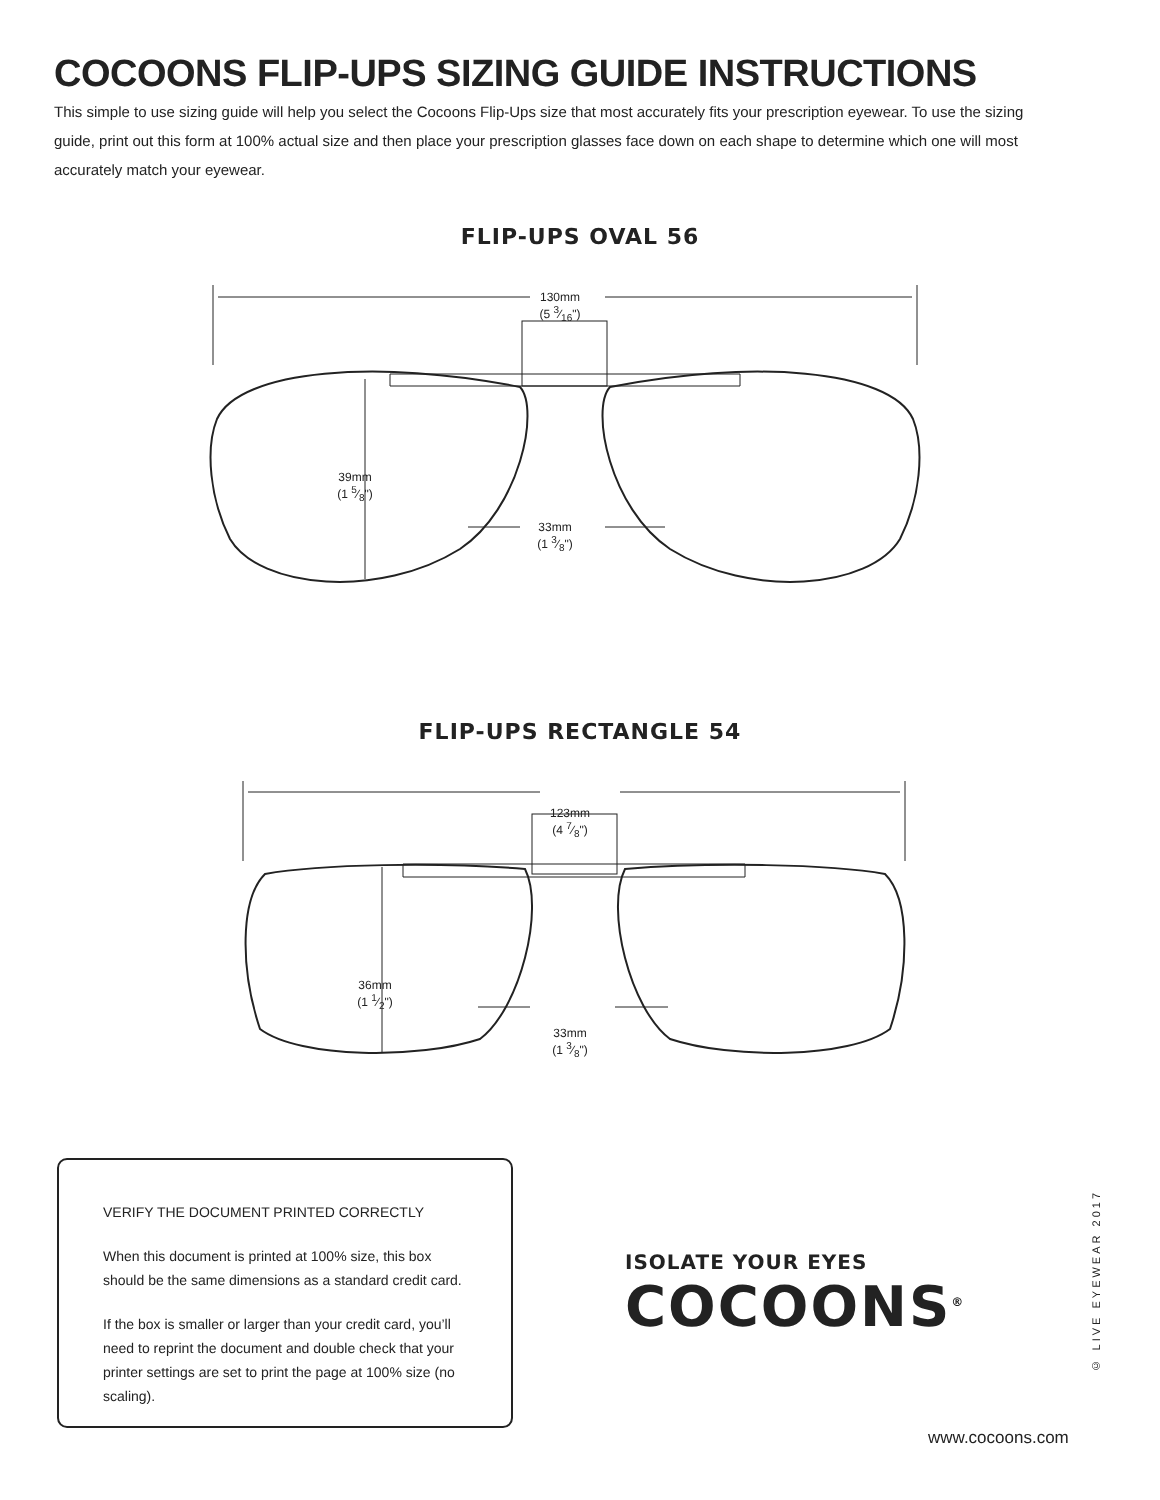COCOONS FLIP-UPS SIZING GUIDE INSTRUCTIONS
This simple to use sizing guide will help you select the Cocoons Flip-Ups size that most accurately fits your prescription eyewear. To use the sizing guide, print out this form at 100% actual size and then place your prescription glasses face down on each shape to determine which one will most accurately match your eyewear.
FLIP-UPS OVAL 56
130mm
(5 3⁄16")
39mm
(1 5⁄8")
33mm
(1 3⁄8")
FLIP-UPS RECTANGLE 54
123mm
(4 7⁄8")
36mm
(1 1⁄2")
33mm
(1 3⁄8")
VERIFY THE DOCUMENT PRINTED CORRECTLY
When this document is printed at 100% size, this box should be the same dimensions as a standard credit card.
If the box is smaller or larger than your credit card, you’ll need to reprint the document and double check that your printer settings are set to print the page at 100% size (no scaling).
ISOLATE YOUR EYES
COCOONS<sup>®</sup>
© LIVE EYEWEAR 2017
www.cocoons.com